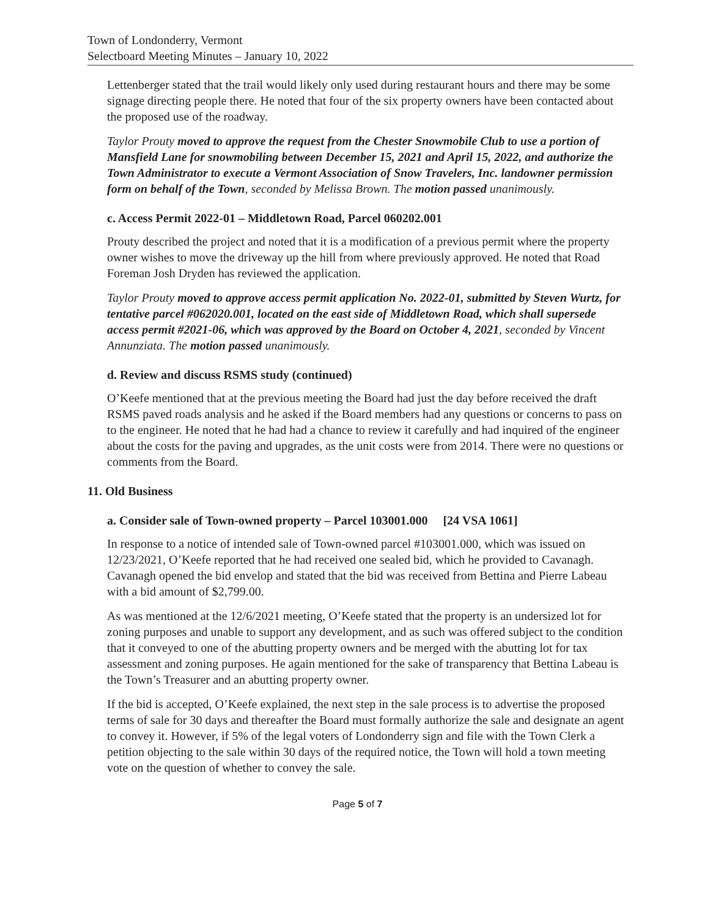Town of Londonderry, Vermont
Selectboard Meeting Minutes – January 10, 2022
Lettenberger stated that the trail would likely only used during restaurant hours and there may be some signage directing people there. He noted that four of the six property owners have been contacted about the proposed use of the roadway.
Taylor Prouty moved to approve the request from the Chester Snowmobile Club to use a portion of Mansfield Lane for snowmobiling between December 15, 2021 and April 15, 2022, and authorize the Town Administrator to execute a Vermont Association of Snow Travelers, Inc. landowner permission form on behalf of the Town, seconded by Melissa Brown. The motion passed unanimously.
c. Access Permit 2022-01 – Middletown Road, Parcel 060202.001
Prouty described the project and noted that it is a modification of a previous permit where the property owner wishes to move the driveway up the hill from where previously approved. He noted that Road Foreman Josh Dryden has reviewed the application.
Taylor Prouty moved to approve access permit application No. 2022-01, submitted by Steven Wurtz, for tentative parcel #062020.001, located on the east side of Middletown Road, which shall supersede access permit #2021-06, which was approved by the Board on October 4, 2021, seconded by Vincent Annunziata. The motion passed unanimously.
d. Review and discuss RSMS study (continued)
O’Keefe mentioned that at the previous meeting the Board had just the day before received the draft RSMS paved roads analysis and he asked if the Board members had any questions or concerns to pass on to the engineer. He noted that he had had a chance to review it carefully and had inquired of the engineer about the costs for the paving and upgrades, as the unit costs were from 2014. There were no questions or comments from the Board.
11. Old Business
a. Consider sale of Town-owned property – Parcel 103001.000 [24 VSA 1061]
In response to a notice of intended sale of Town-owned parcel #103001.000, which was issued on 12/23/2021, O’Keefe reported that he had received one sealed bid, which he provided to Cavanagh. Cavanagh opened the bid envelop and stated that the bid was received from Bettina and Pierre Labeau with a bid amount of $2,799.00.
As was mentioned at the 12/6/2021 meeting, O’Keefe stated that the property is an undersized lot for zoning purposes and unable to support any development, and as such was offered subject to the condition that it conveyed to one of the abutting property owners and be merged with the abutting lot for tax assessment and zoning purposes. He again mentioned for the sake of transparency that Bettina Labeau is the Town’s Treasurer and an abutting property owner.
If the bid is accepted, O’Keefe explained, the next step in the sale process is to advertise the proposed terms of sale for 30 days and thereafter the Board must formally authorize the sale and designate an agent to convey it. However, if 5% of the legal voters of Londonderry sign and file with the Town Clerk a petition objecting to the sale within 30 days of the required notice, the Town will hold a town meeting vote on the question of whether to convey the sale.
Page 5 of 7